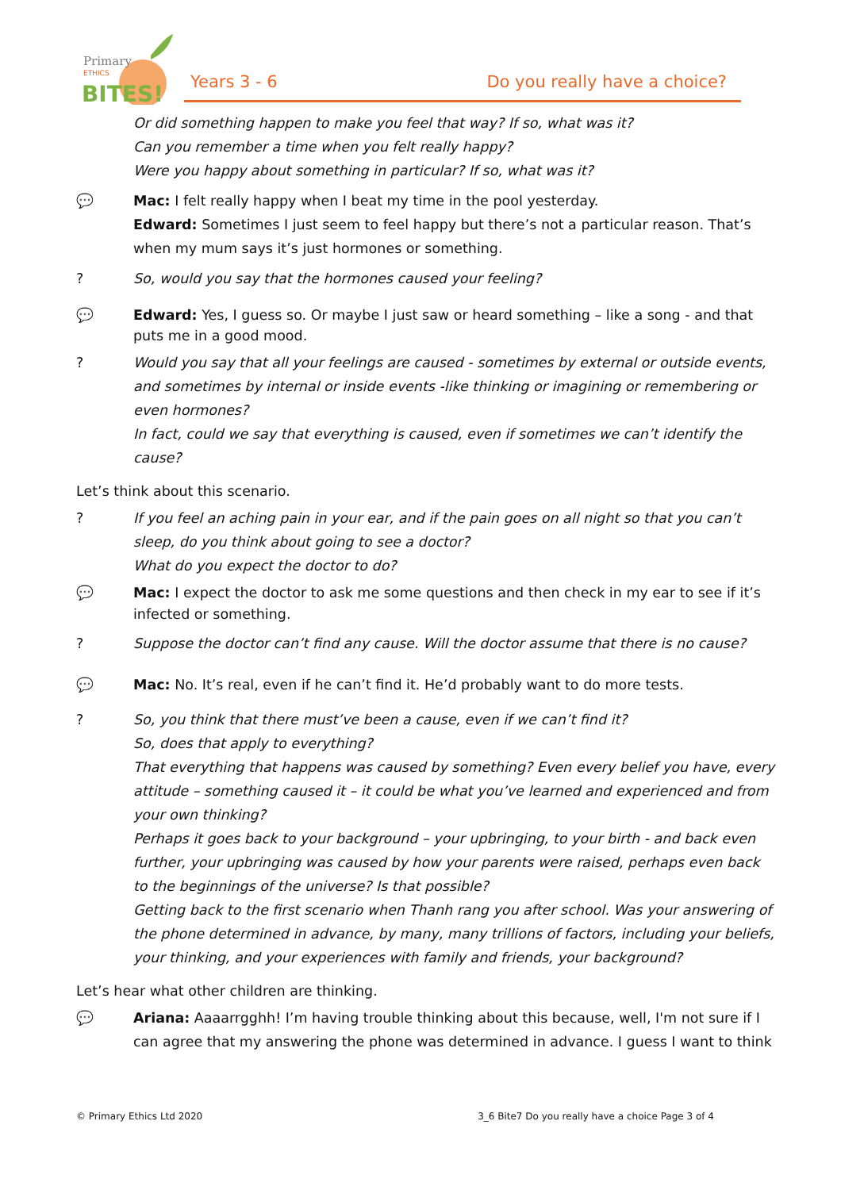Primary
ETHICS
BITES!
Years 3 - 6 Do you really have a choice?
Or did something happen to make you feel that way? If so, what was it?
Can you remember a time when you felt really happy?
Were you happy about something in particular? If so, what was it?
💬 Mac: I felt really happy when I beat my time in the pool yesterday.
Edward: Sometimes I just seem to feel happy but there’s not a particular reason. That’s when my mum says it’s just hormones or something.
? So, would you say that the hormones caused your feeling?
💬 Edward: Yes, I guess so. Or maybe I just saw or heard something – like a song - and that puts me in a good mood.
? Would you say that all your feelings are caused - sometimes by external or outside events, and sometimes by internal or inside events -like thinking or imagining or remembering or even hormones?
In fact, could we say that everything is caused, even if sometimes we can’t identify the cause?
Let’s think about this scenario.
? If you feel an aching pain in your ear, and if the pain goes on all night so that you can’t sleep, do you think about going to see a doctor?
What do you expect the doctor to do?
💬 Mac: I expect the doctor to ask me some questions and then check in my ear to see if it’s infected or something.
? Suppose the doctor can’t find any cause. Will the doctor assume that there is no cause?
💬 Mac: No. It’s real, even if he can’t find it. He’d probably want to do more tests.
? So, you think that there must’ve been a cause, even if we can’t find it?
So, does that apply to everything?
That everything that happens was caused by something? Even every belief you have, every attitude – something caused it – it could be what you’ve learned and experienced and from your own thinking?
Perhaps it goes back to your background – your upbringing, to your birth - and back even further, your upbringing was caused by how your parents were raised, perhaps even back to the beginnings of the universe? Is that possible?
Getting back to the first scenario when Thanh rang you after school. Was your answering of the phone determined in advance, by many, many trillions of factors, including your beliefs, your thinking, and your experiences with family and friends, your background?
Let’s hear what other children are thinking.
💬 Ariana: Aaaarrgghh! I’m having trouble thinking about this because, well, I'm not sure if I can agree that my answering the phone was determined in advance. I guess I want to think
© Primary Ethics Ltd 2020 3_6 Bite7 Do you really have a choice Page 3 of 4